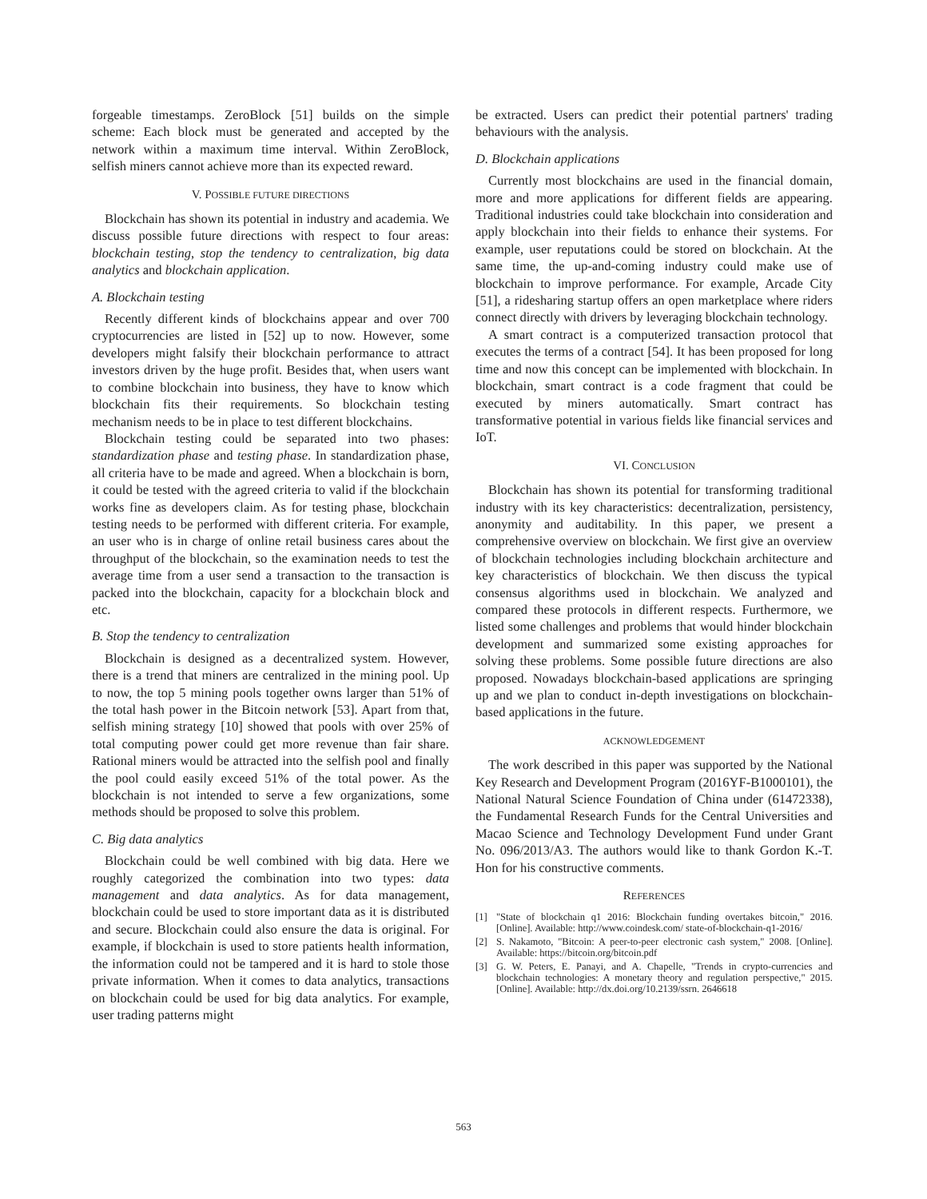forgeable timestamps. ZeroBlock [51] builds on the simple scheme: Each block must be generated and accepted by the network within a maximum time interval. Within ZeroBlock, selfish miners cannot achieve more than its expected reward.
V. POSSIBLE FUTURE DIRECTIONS
Blockchain has shown its potential in industry and academia. We discuss possible future directions with respect to four areas: blockchain testing, stop the tendency to centralization, big data analytics and blockchain application.
A. Blockchain testing
Recently different kinds of blockchains appear and over 700 cryptocurrencies are listed in [52] up to now. However, some developers might falsify their blockchain performance to attract investors driven by the huge profit. Besides that, when users want to combine blockchain into business, they have to know which blockchain fits their requirements. So blockchain testing mechanism needs to be in place to test different blockchains.
Blockchain testing could be separated into two phases: standardization phase and testing phase. In standardization phase, all criteria have to be made and agreed. When a blockchain is born, it could be tested with the agreed criteria to valid if the blockchain works fine as developers claim. As for testing phase, blockchain testing needs to be performed with different criteria. For example, an user who is in charge of online retail business cares about the throughput of the blockchain, so the examination needs to test the average time from a user send a transaction to the transaction is packed into the blockchain, capacity for a blockchain block and etc.
B. Stop the tendency to centralization
Blockchain is designed as a decentralized system. However, there is a trend that miners are centralized in the mining pool. Up to now, the top 5 mining pools together owns larger than 51% of the total hash power in the Bitcoin network [53]. Apart from that, selfish mining strategy [10] showed that pools with over 25% of total computing power could get more revenue than fair share. Rational miners would be attracted into the selfish pool and finally the pool could easily exceed 51% of the total power. As the blockchain is not intended to serve a few organizations, some methods should be proposed to solve this problem.
C. Big data analytics
Blockchain could be well combined with big data. Here we roughly categorized the combination into two types: data management and data analytics. As for data management, blockchain could be used to store important data as it is distributed and secure. Blockchain could also ensure the data is original. For example, if blockchain is used to store patients health information, the information could not be tampered and it is hard to stole those private information. When it comes to data analytics, transactions on blockchain could be used for big data analytics. For example, user trading patterns might
be extracted. Users can predict their potential partners' trading behaviours with the analysis.
D. Blockchain applications
Currently most blockchains are used in the financial domain, more and more applications for different fields are appearing. Traditional industries could take blockchain into consideration and apply blockchain into their fields to enhance their systems. For example, user reputations could be stored on blockchain. At the same time, the up-and-coming industry could make use of blockchain to improve performance. For example, Arcade City [51], a ridesharing startup offers an open marketplace where riders connect directly with drivers by leveraging blockchain technology.
A smart contract is a computerized transaction protocol that executes the terms of a contract [54]. It has been proposed for long time and now this concept can be implemented with blockchain. In blockchain, smart contract is a code fragment that could be executed by miners automatically. Smart contract has transformative potential in various fields like financial services and IoT.
VI. CONCLUSION
Blockchain has shown its potential for transforming traditional industry with its key characteristics: decentralization, persistency, anonymity and auditability. In this paper, we present a comprehensive overview on blockchain. We first give an overview of blockchain technologies including blockchain architecture and key characteristics of blockchain. We then discuss the typical consensus algorithms used in blockchain. We analyzed and compared these protocols in different respects. Furthermore, we listed some challenges and problems that would hinder blockchain development and summarized some existing approaches for solving these problems. Some possible future directions are also proposed. Nowadays blockchain-based applications are springing up and we plan to conduct in-depth investigations on blockchain-based applications in the future.
ACKNOWLEDGEMENT
The work described in this paper was supported by the National Key Research and Development Program (2016YF-B1000101), the National Natural Science Foundation of China under (61472338), the Fundamental Research Funds for the Central Universities and Macao Science and Technology Development Fund under Grant No. 096/2013/A3. The authors would like to thank Gordon K.-T. Hon for his constructive comments.
REFERENCES
[1] "State of blockchain q1 2016: Blockchain funding overtakes bitcoin," 2016. [Online]. Available: http://www.coindesk.com/ state-of-blockchain-q1-2016/
[2] S. Nakamoto, "Bitcoin: A peer-to-peer electronic cash system," 2008. [Online]. Available: https://bitcoin.org/bitcoin.pdf
[3] G. W. Peters, E. Panayi, and A. Chapelle, "Trends in crypto-currencies and blockchain technologies: A monetary theory and regulation perspective," 2015. [Online]. Available: http://dx.doi.org/10.2139/ssrn. 2646618
563